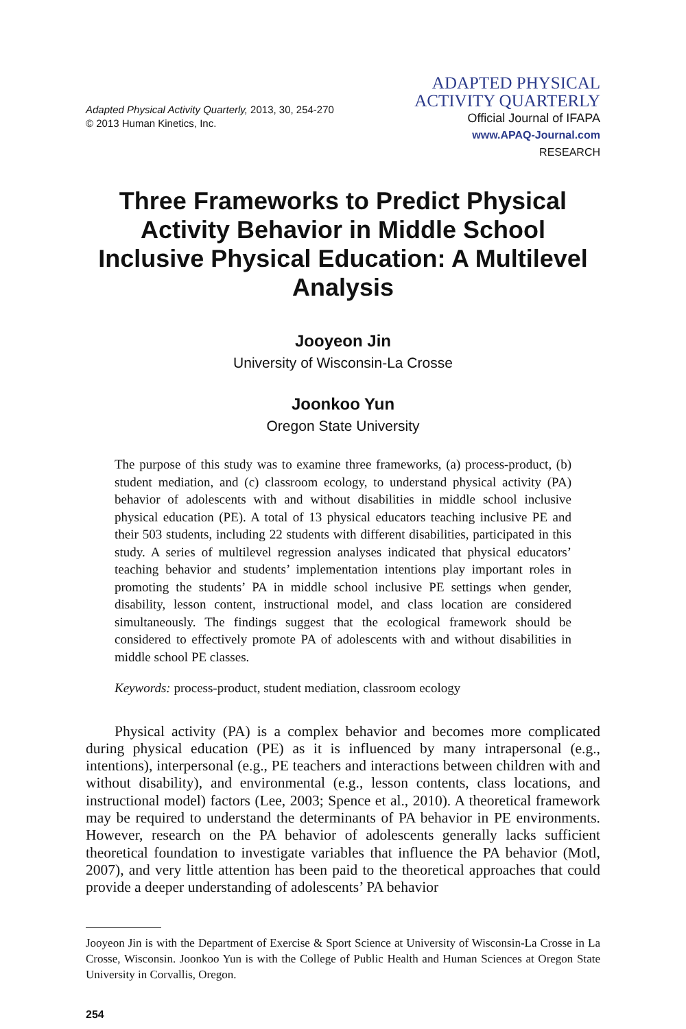Adapted Physical Activity Quarterly, 2013, 30, 254-270
© 2013 Human Kinetics, Inc.
ADAPTED PHYSICAL
ACTIVITY QUARTERLY
Official Journal of IFAPA
www.APAQ-Journal.com
RESEARCH
Three Frameworks to Predict Physical Activity Behavior in Middle School Inclusive Physical Education: A Multilevel Analysis
Jooyeon Jin
University of Wisconsin-La Crosse
Joonkoo Yun
Oregon State University
The purpose of this study was to examine three frameworks, (a) process-product, (b) student mediation, and (c) classroom ecology, to understand physical activity (PA) behavior of adolescents with and without disabilities in middle school inclusive physical education (PE). A total of 13 physical educators teaching inclusive PE and their 503 students, including 22 students with different disabilities, participated in this study. A series of multilevel regression analyses indicated that physical educators’ teaching behavior and students’ implementation intentions play important roles in promoting the students’ PA in middle school inclusive PE settings when gender, disability, lesson content, instructional model, and class location are considered simultaneously. The findings suggest that the ecological framework should be considered to effectively promote PA of adolescents with and without disabilities in middle school PE classes.
Keywords: process-product, student mediation, classroom ecology
Physical activity (PA) is a complex behavior and becomes more complicated during physical education (PE) as it is influenced by many intrapersonal (e.g., intentions), interpersonal (e.g., PE teachers and interactions between children with and without disability), and environmental (e.g., lesson contents, class locations, and instructional model) factors (Lee, 2003; Spence et al., 2010). A theoretical framework may be required to understand the determinants of PA behavior in PE environments. However, research on the PA behavior of adolescents generally lacks sufficient theoretical foundation to investigate variables that influence the PA behavior (Motl, 2007), and very little attention has been paid to the theoretical approaches that could provide a deeper understanding of adolescents’ PA behavior
Jooyeon Jin is with the Department of Exercise & Sport Science at University of Wisconsin-La Crosse in La Crosse, Wisconsin. Joonkoo Yun is with the College of Public Health and Human Sciences at Oregon State University in Corvallis, Oregon.
254